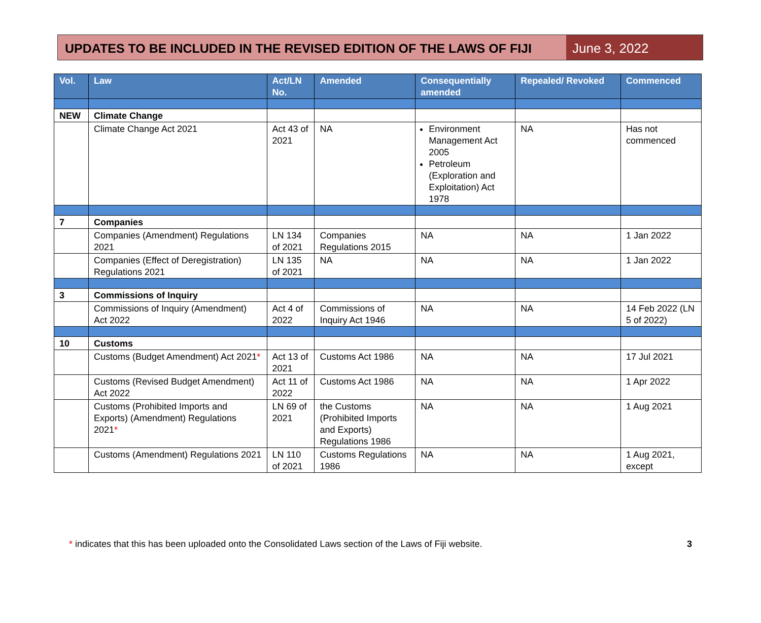UPDATES TO BE INCLUDED IN THE REVISED EDITION OF THE LAWS OF FIJI
June 3, 2022
| Vol. | Law | Act/LN No. | Amended | Consequentially amended | Repealed/ Revoked | Commenced |
| --- | --- | --- | --- | --- | --- | --- |
| NEW | Climate Change | | | | | |
| | Climate Change Act 2021 | Act 43 of 2021 | NA | Environment Management Act 2005 Petroleum (Exploration and Exploitation) Act 1978 | NA | Has not commenced |
| 7 | Companies | | | | | |
| | Companies (Amendment) Regulations 2021 | LN 134 of 2021 | Companies Regulations 2015 | NA | NA | 1 Jan 2022 |
| | Companies (Effect of Deregistration) Regulations 2021 | LN 135 of 2021 | NA | NA | NA | 1 Jan 2022 |
| 3 | Commissions of Inquiry | | | | | |
| | Commissions of Inquiry (Amendment) Act 2022 | Act 4 of 2022 | Commissions of Inquiry Act 1946 | NA | NA | 14 Feb 2022 (LN 5 of 2022) |
| 10 | Customs | | | | | |
| | Customs (Budget Amendment) Act 2021 * | Act 13 of 2021 | Customs Act 1986 | NA | NA | 17 Jul 2021 |
| | Customs (Revised Budget Amendment) Act 2022 | Act 11 of 2022 | Customs Act 1986 | NA | NA | 1 Apr 2022 |
| | Customs (Prohibited Imports and Exports) (Amendment) Regulations 2021 * | LN 69 of 2021 | the Customs (Prohibited Imports and Exports) Regulations 1986 | NA | NA | 1 Aug 2021 |
| | Customs (Amendment) Regulations 2021 | LN 110 of 2021 | Customs Regulations 1986 | NA | NA | 1 Aug 2021, except |
* indicates that this has been uploaded onto the Consolidated Laws section of the Laws of Fiji website.
3